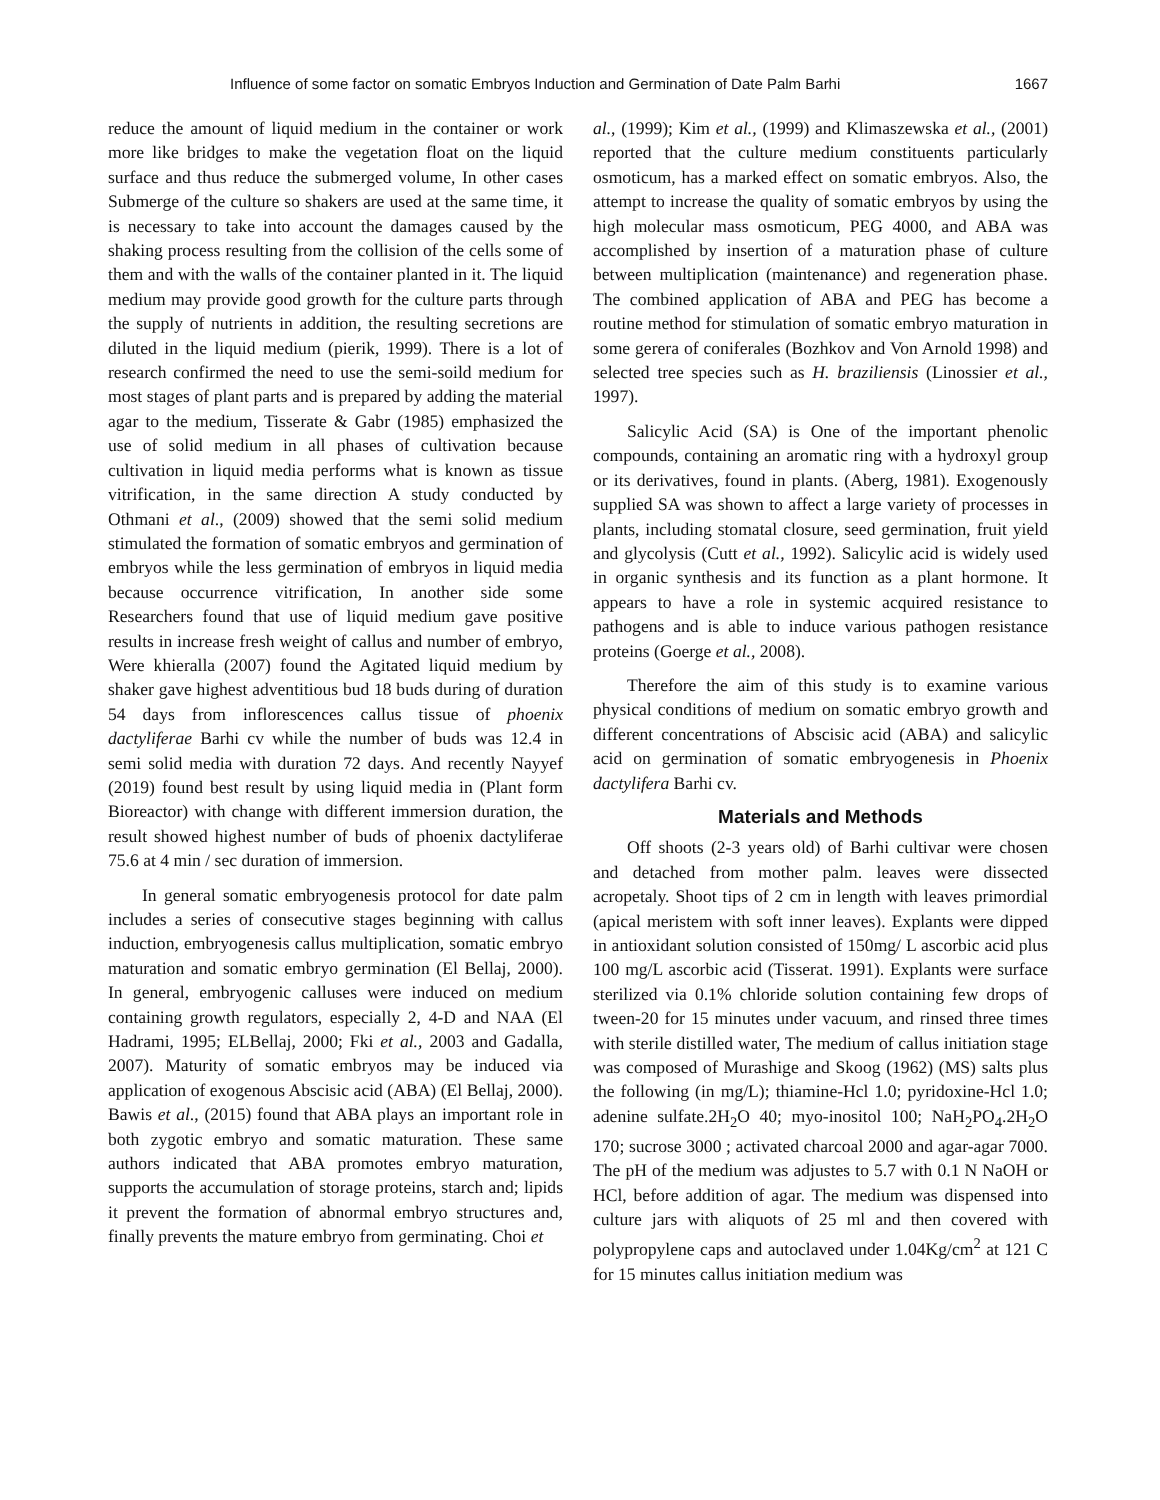Influence of some factor on somatic Embryos Induction and Germination of Date Palm Barhi 1667
reduce the amount of liquid medium in the container or work more like bridges to make the vegetation float on the liquid surface and thus reduce the submerged volume, In other cases Submerge of the culture so shakers are used at the same time, it is necessary to take into account the damages caused by the shaking process resulting from the collision of the cells some of them and with the walls of the container planted in it. The liquid medium may provide good growth for the culture parts through the supply of nutrients in addition, the resulting secretions are diluted in the liquid medium (pierik, 1999). There is a lot of research confirmed the need to use the semi-soild medium for most stages of plant parts and is prepared by adding the material agar to the medium, Tisserate & Gabr (1985) emphasized the use of solid medium in all phases of cultivation because cultivation in liquid media performs what is known as tissue vitrification, in the same direction A study conducted by Othmani et al., (2009) showed that the semi solid medium stimulated the formation of somatic embryos and germination of embryos while the less germination of embryos in liquid media because occurrence vitrification, In another side some Researchers found that use of liquid medium gave positive results in increase fresh weight of callus and number of embryo, Were khieralla (2007) found the Agitated liquid medium by shaker gave highest adventitious bud 18 buds during of duration 54 days from inflorescences callus tissue of phoenix dactyliferae Barhi cv while the number of buds was 12.4 in semi solid media with duration 72 days. And recently Nayyef (2019) found best result by using liquid media in (Plant form Bioreactor) with change with different immersion duration, the result showed highest number of buds of phoenix dactyliferae 75.6 at 4 min / sec duration of immersion.
In general somatic embryogenesis protocol for date palm includes a series of consecutive stages beginning with callus induction, embryogenesis callus multiplication, somatic embryo maturation and somatic embryo germination (El Bellaj, 2000). In general, embryogenic calluses were induced on medium containing growth regulators, especially 2, 4-D and NAA (El Hadrami, 1995; ELBellaj, 2000; Fki et al., 2003 and Gadalla, 2007). Maturity of somatic embryos may be induced via application of exogenous Abscisic acid (ABA) (El Bellaj, 2000). Bawis et al., (2015) found that ABA plays an important role in both zygotic embryo and somatic maturation. These same authors indicated that ABA promotes embryo maturation, supports the accumulation of storage proteins, starch and; lipids it prevent the formation of abnormal embryo structures and, finally prevents the mature embryo from germinating. Choi et
al., (1999); Kim et al., (1999) and Klimaszewska et al., (2001) reported that the culture medium constituents particularly osmoticum, has a marked effect on somatic embryos. Also, the attempt to increase the quality of somatic embryos by using the high molecular mass osmoticum, PEG 4000, and ABA was accomplished by insertion of a maturation phase of culture between multiplication (maintenance) and regeneration phase. The combined application of ABA and PEG has become a routine method for stimulation of somatic embryo maturation in some gerera of coniferales (Bozhkov and Von Arnold 1998) and selected tree species such as H. braziliensis (Linossier et al., 1997).
Salicylic Acid (SA) is One of the important phenolic compounds, containing an aromatic ring with a hydroxyl group or its derivatives, found in plants. (Aberg, 1981). Exogenously supplied SA was shown to affect a large variety of processes in plants, including stomatal closure, seed germination, fruit yield and glycolysis (Cutt et al., 1992). Salicylic acid is widely used in organic synthesis and its function as a plant hormone. It appears to have a role in systemic acquired resistance to pathogens and is able to induce various pathogen resistance proteins (Goerge et al., 2008).
Therefore the aim of this study is to examine various physical conditions of medium on somatic embryo growth and different concentrations of Abscisic acid (ABA) and salicylic acid on germination of somatic embryogenesis in Phoenix dactylifera Barhi cv.
Materials and Methods
Off shoots (2-3 years old) of Barhi cultivar were chosen and detached from mother palm. leaves were dissected acropetaly. Shoot tips of 2 cm in length with leaves primordial (apical meristem with soft inner leaves). Explants were dipped in antioxidant solution consisted of 150mg/ L ascorbic acid plus 100 mg/L ascorbic acid (Tisserat. 1991). Explants were surface sterilized via 0.1% chloride solution containing few drops of tween-20 for 15 minutes under vacuum, and rinsed three times with sterile distilled water, The medium of callus initiation stage was composed of Murashige and Skoog (1962) (MS) salts plus the following (in mg/L); thiamine-Hcl 1.0; pyridoxine-Hcl 1.0; adenine sulfate.2H<sub>2</sub>O 40; myo-inositol 100; NaH<sub>2</sub>PO<sub>4</sub>.2H<sub>2</sub>O 170; sucrose 3000 ; activated charcoal 2000 and agar-agar 7000. The pH of the medium was adjustes to 5.7 with 0.1 N NaOH or HCl, before addition of agar. The medium was dispensed into culture jars with aliquots of 25 ml and then covered with polypropylene caps and autoclaved under 1.04Kg/cm<sup>2</sup> at 121 C for 15 minutes callus initiation medium was